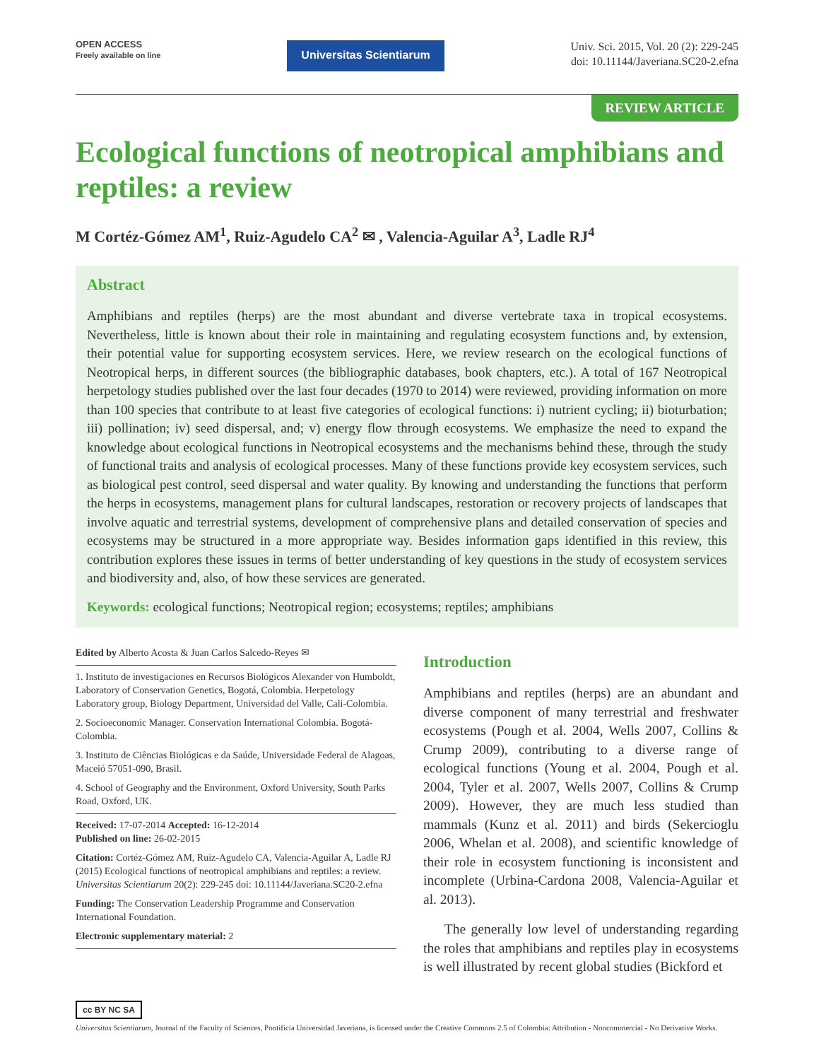OPEN ACCESS
Freely available on line
Universitas Scientiarum
Univ. Sci. 2015, Vol. 20 (2): 229-245
doi: 10.11144/Javeriana.SC20-2.efna
REVIEW ARTICLE
Ecological functions of neotropical amphibians and reptiles: a review
M Cortéz-Gómez AM<sup>1</sup>, Ruiz-Agudelo CA<sup>2</sup> ✉ , Valencia-Aguilar A<sup>3</sup>, Ladle RJ<sup>4</sup>
Abstract
Amphibians and reptiles (herps) are the most abundant and diverse vertebrate taxa in tropical ecosystems. Nevertheless, little is known about their role in maintaining and regulating ecosystem functions and, by extension, their potential value for supporting ecosystem services. Here, we review research on the ecological functions of Neotropical herps, in different sources (the bibliographic databases, book chapters, etc.). A total of 167 Neotropical herpetology studies published over the last four decades (1970 to 2014) were reviewed, providing information on more than 100 species that contribute to at least five categories of ecological functions: i) nutrient cycling; ii) bioturbation; iii) pollination; iv) seed dispersal, and; v) energy flow through ecosystems. We emphasize the need to expand the knowledge about ecological functions in Neotropical ecosystems and the mechanisms behind these, through the study of functional traits and analysis of ecological processes. Many of these functions provide key ecosystem services, such as biological pest control, seed dispersal and water quality. By knowing and understanding the functions that perform the herps in ecosystems, management plans for cultural landscapes, restoration or recovery projects of landscapes that involve aquatic and terrestrial systems, development of comprehensive plans and detailed conservation of species and ecosystems may be structured in a more appropriate way. Besides information gaps identified in this review, this contribution explores these issues in terms of better understanding of key questions in the study of ecosystem services and biodiversity and, also, of how these services are generated.
Keywords: ecological functions; Neotropical region; ecosystems; reptiles; amphibians
Edited by Alberto Acosta & Juan Carlos Salcedo-Reyes ✉
1. Instituto de investigaciones en Recursos Biológicos Alexander von Humboldt, Laboratory of Conservation Genetics, Bogotá, Colombia. Herpetology Laboratory group, Biology Department, Universidad del Valle, Cali-Colombia.
2. Socioeconomic Manager. Conservation International Colombia. Bogotá-Colombia.
3. Instituto de Ciências Biológicas e da Saúde, Universidade Federal de Alagoas, Maceió 57051-090, Brasil.
4. School of Geography and the Environment, Oxford University, South Parks Road, Oxford, UK.
Received: 17-07-2014 Accepted: 16-12-2014
Published on line: 26-02-2015
Citation: Cortéz-Gómez AM, Ruiz-Agudelo CA, Valencia-Aguilar A, Ladle RJ (2015) Ecological functions of neotropical amphibians and reptiles: a review. Universitas Scientiarum 20(2): 229-245 doi: 10.11144/Javeriana.SC20-2.efna
Funding: The Conservation Leadership Programme and Conservation International Foundation.
Electronic supplementary material: 2
Introduction
Amphibians and reptiles (herps) are an abundant and diverse component of many terrestrial and freshwater ecosystems (Pough et al. 2004, Wells 2007, Collins & Crump 2009), contributing to a diverse range of ecological functions (Young et al. 2004, Pough et al. 2004, Tyler et al. 2007, Wells 2007, Collins & Crump 2009). However, they are much less studied than mammals (Kunz et al. 2011) and birds (Sekercioglu 2006, Whelan et al. 2008), and scientific knowledge of their role in ecosystem functioning is inconsistent and incomplete (Urbina-Cardona 2008, Valencia-Aguilar et al. 2013).
The generally low level of understanding regarding the roles that amphibians and reptiles play in ecosystems is well illustrated by recent global studies (Bickford et
cc BY NC SA
Universitas Scientiarum, Journal of the Faculty of Sciences, Pontificia Universidad Javeriana, is licensed under the Creative Commons 2.5 of Colombia: Attribution - Noncommercial - No Derivative Works.